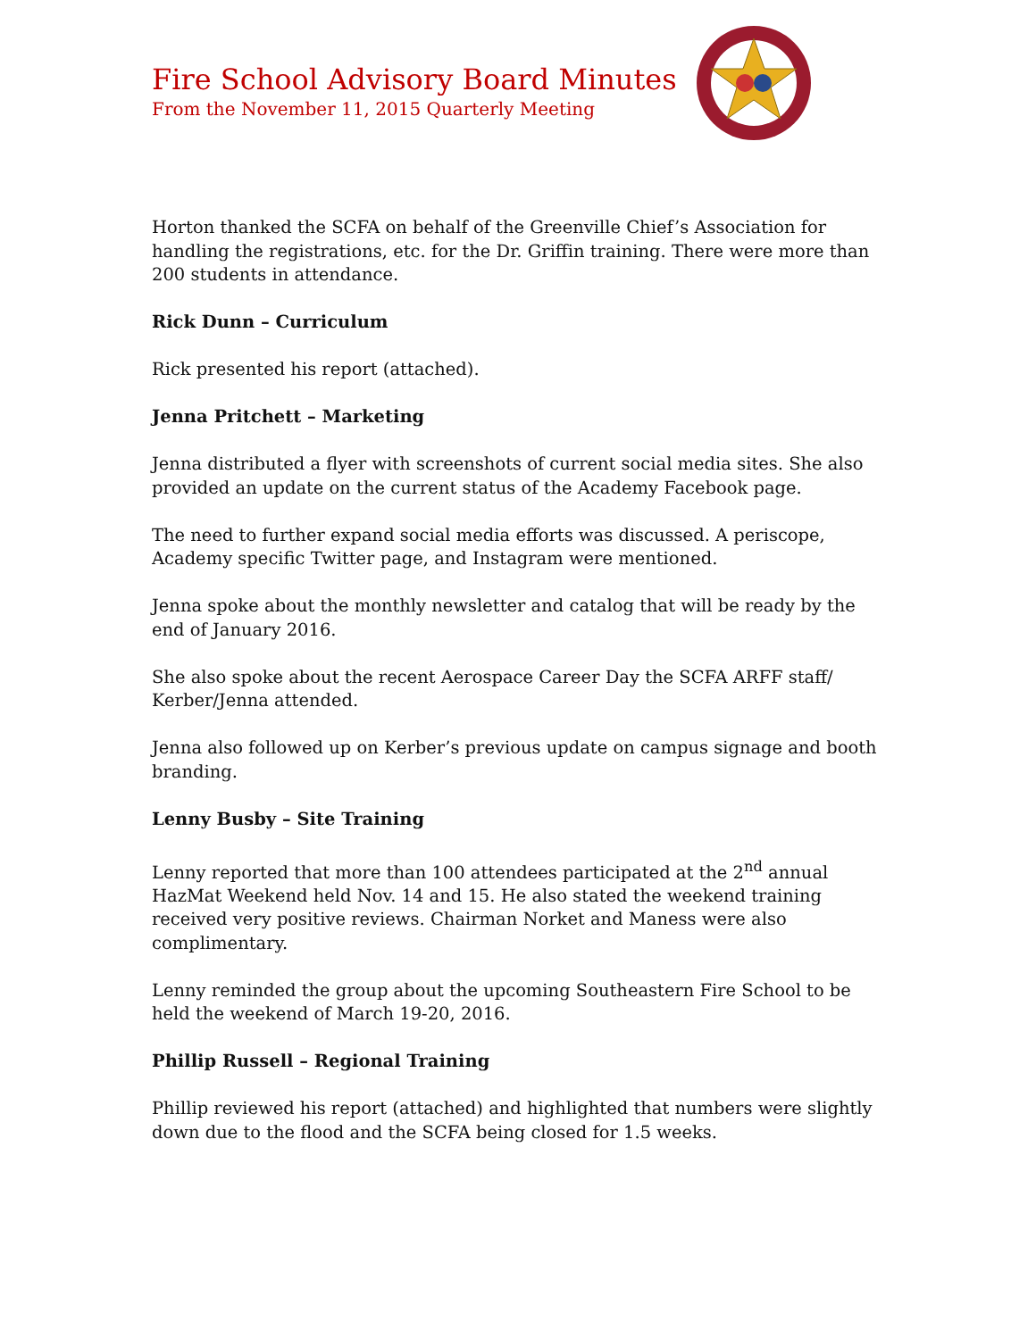Fire School Advisory Board Minutes
From the November 11, 2015 Quarterly Meeting
Horton thanked the SCFA on behalf of the Greenville Chief’s Association for handling the registrations, etc. for the Dr. Griffin training. There were more than 200 students in attendance.
Rick Dunn – Curriculum
Rick presented his report (attached).
Jenna Pritchett – Marketing
Jenna distributed a flyer with screenshots of current social media sites. She also provided an update on the current status of the Academy Facebook page.
The need to further expand social media efforts was discussed. A periscope, Academy specific Twitter page, and Instagram were mentioned.
Jenna spoke about the monthly newsletter and catalog that will be ready by the end of January 2016.
She also spoke about the recent Aerospace Career Day the SCFA ARFF staff/ Kerber/Jenna attended.
Jenna also followed up on Kerber’s previous update on campus signage and booth branding.
Lenny Busby – Site Training
Lenny reported that more than 100 attendees participated at the 2<sup>nd</sup> annual HazMat Weekend held Nov. 14 and 15. He also stated the weekend training received very positive reviews. Chairman Norket and Maness were also complimentary.
Lenny reminded the group about the upcoming Southeastern Fire School to be held the weekend of March 19-20, 2016.
Phillip Russell – Regional Training
Phillip reviewed his report (attached) and highlighted that numbers were slightly down due to the flood and the SCFA being closed for 1.5 weeks.